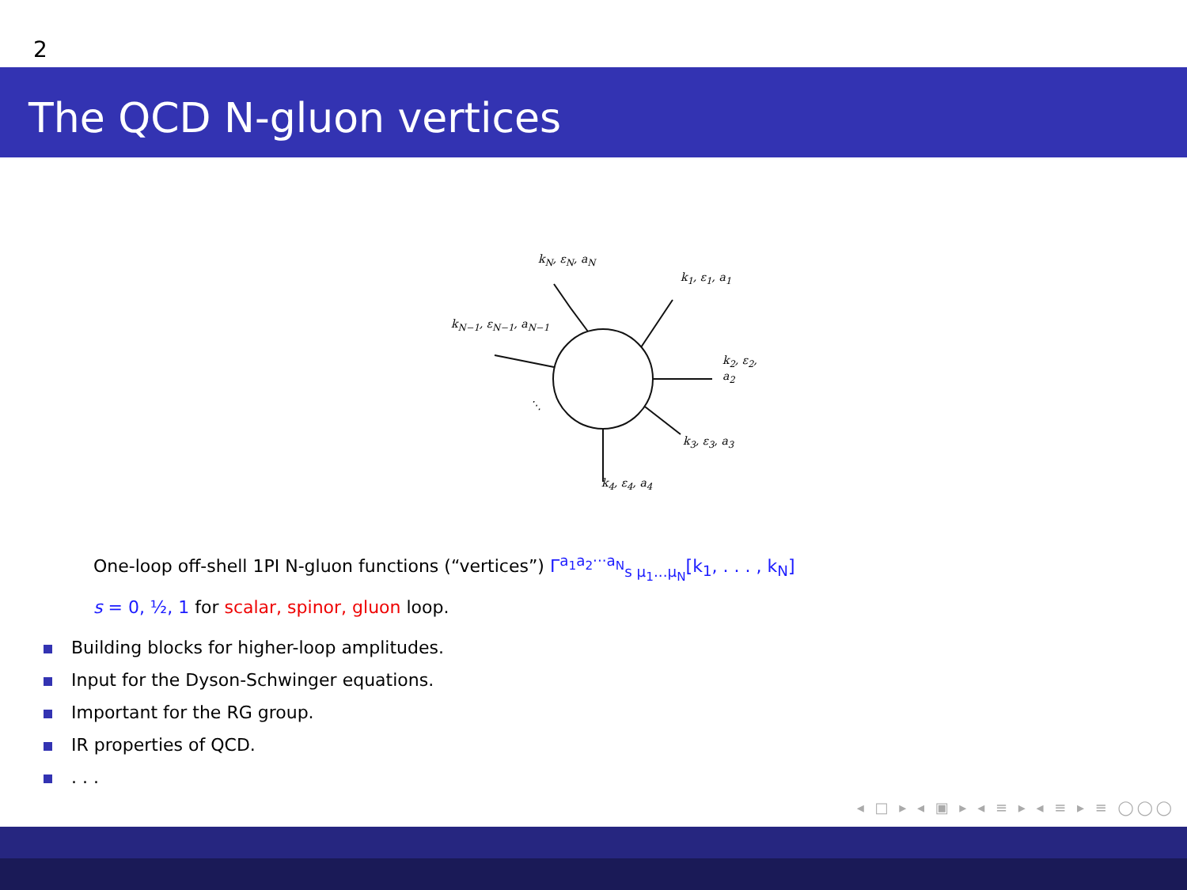2
The QCD N-gluon vertices
k<sub>N</sub>, ε<sub>N</sub>, a<sub>N</sub>
k<sub>1</sub>, ε<sub>1</sub>, a<sub>1</sub>
k<sub>N−1</sub>, ε<sub>N−1</sub>, a<sub>N−1</sub>
k<sub>2</sub>, ε<sub>2</sub>, a<sub>2</sub>
⋱
k<sub>3</sub>, ε<sub>3</sub>, a<sub>3</sub>
k<sub>4</sub>, ε<sub>4</sub>, a<sub>4</sub>
One-loop off-shell 1PI N-gluon functions (“vertices”) Γ<sup>a<sub>1</sub>a<sub>2</sub>···a<sub>N</sub></sup><sub>s μ<sub>1</sub>...μ<sub>N</sub></sub>[k<sub>1</sub>, . . . , k<sub>N</sub>]
s = 0, ½, 1 for scalar, spinor, gluon loop.
Building blocks for higher-loop amplitudes.
Input for the Dyson-Schwinger equations.
Important for the RG group.
IR properties of QCD.
. . .
◂ □ ▸ ◂ ▣ ▸ ◂ ≡ ▸ ◂ ≡ ▸ ≡ ◯◯◯